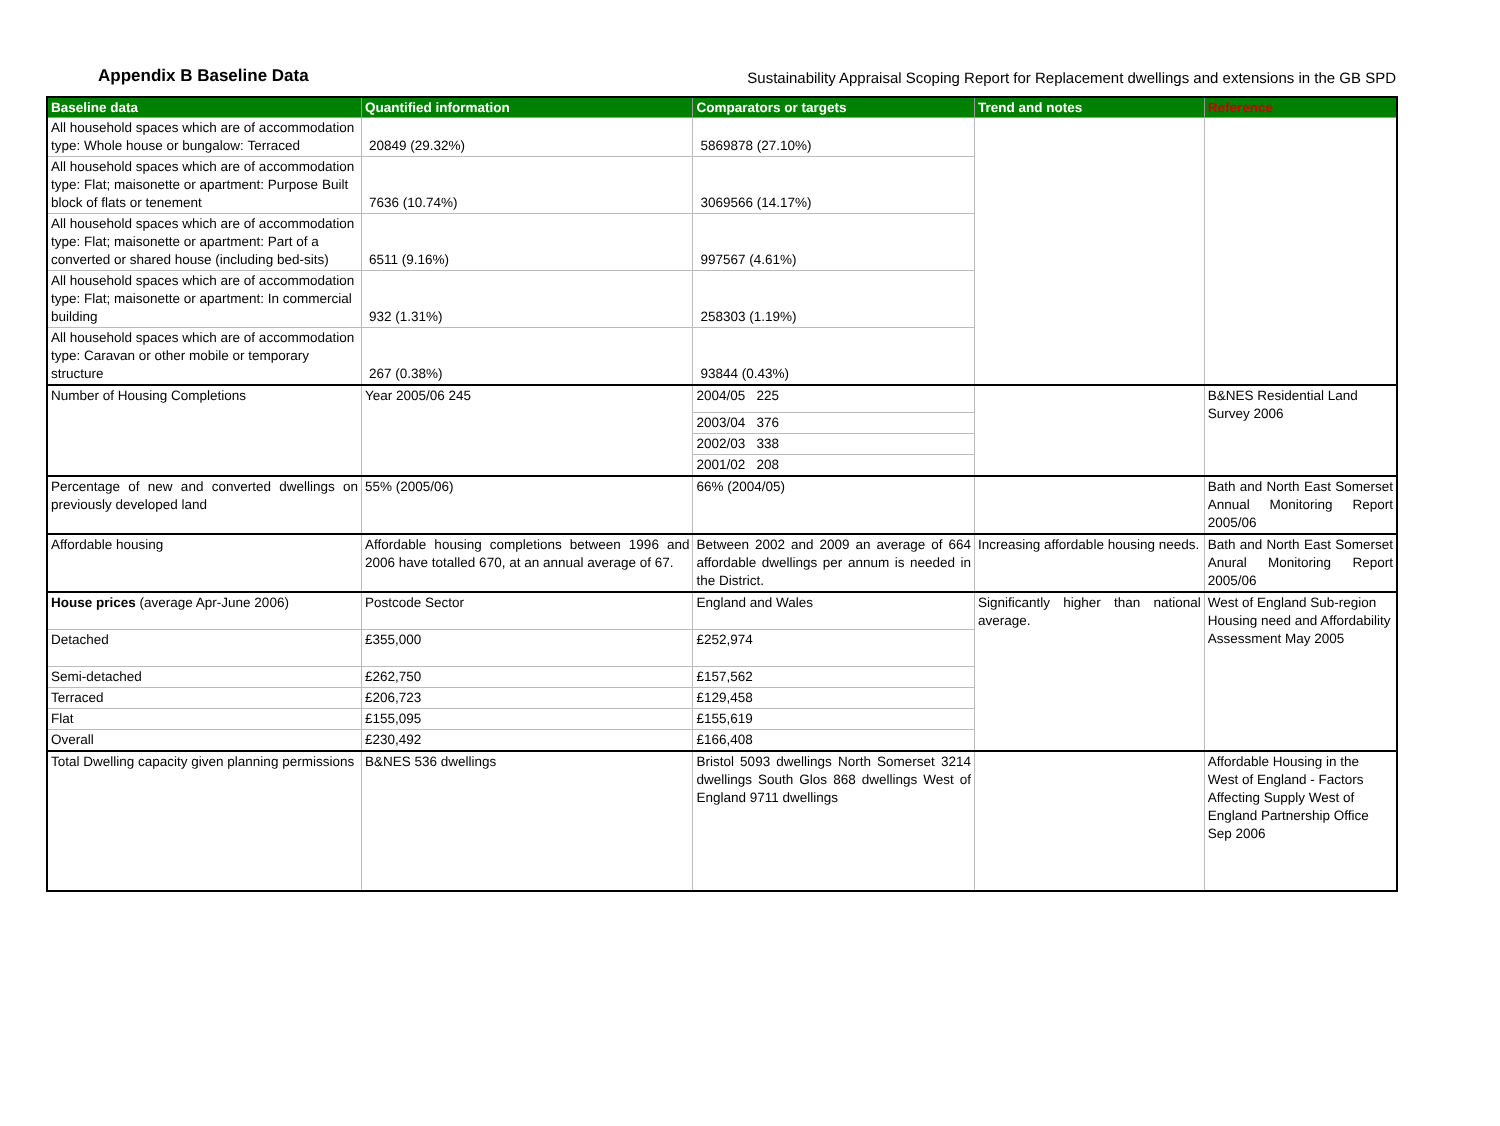Appendix B Baseline Data
Sustainability Appraisal Scoping Report for Replacement dwellings and extensions in the GB SPD
| Baseline data | Quantified information | Comparators or targets | Trend and notes | Reference |
| --- | --- | --- | --- | --- |
| All household spaces which are of accommodation type: Whole house or bungalow: Terraced | 20849 (29.32%) | 5869878 (27.10%) | | |
| All household spaces which are of accommodation type: Flat; maisonette or apartment: Purpose Built block of flats or tenement | 7636 (10.74%) | 3069566 (14.17%) | | |
| All household spaces which are of accommodation type: Flat; maisonette or apartment: Part of a converted or shared house (including bed-sits) | 6511 (9.16%) | 997567 (4.61%) | | |
| All household spaces which are of accommodation type: Flat; maisonette or apartment: In commercial building | 932 (1.31%) | 258303 (1.19%) | | |
| All household spaces which are of accommodation type: Caravan or other mobile or temporary structure | 267 (0.38%) | 93844 (0.43%) | | |
| Number of Housing Completions | Year 2005/06 245 | 2004/05 225 | | B&NES Residential Land Survey 2006 |
| | | 2003/04 376 | | |
| | | 2002/03 338 | | |
| | | 2001/02 208 | | |
| Percentage of new and converted dwellings on previously developed land | 55% (2005/06) | 66% (2004/05) | | Bath and North East Somerset Annual Monitoring Report 2005/06 |
| Affordable housing | Affordable housing completions between 1996 and 2006 have totalled 670, at an annual average of 67. | Between 2002 and 2009 an average of 664 affordable dwellings per annum is needed in the District. | Increasing affordable housing needs. | Bath and North East Somerset Anural Monitoring Report 2005/06 |
| House prices (average Apr-June 2006) | Postcode Sector | England and Wales | Significantly higher than national average. | West of England Sub-region Housing need and Affordability Assessment May 2005 |
| Detached | £355,000 | £252,974 | | |
| Semi-detached | £262,750 | £157,562 | | |
| Terraced | £206,723 | £129,458 | | |
| Flat | £155,095 | £155,619 | | |
| Overall | £230,492 | £166,408 | | |
| Total Dwelling capacity given planning permissions | B&NES 536 dwellings | Bristol 5093 dwellings North Somerset 3214 dwellings South Glos 868 dwellings West of England 9711 dwellings | | Affordable Housing in the West of England - Factors Affecting Supply West of England Partnership Office Sep 2006 |